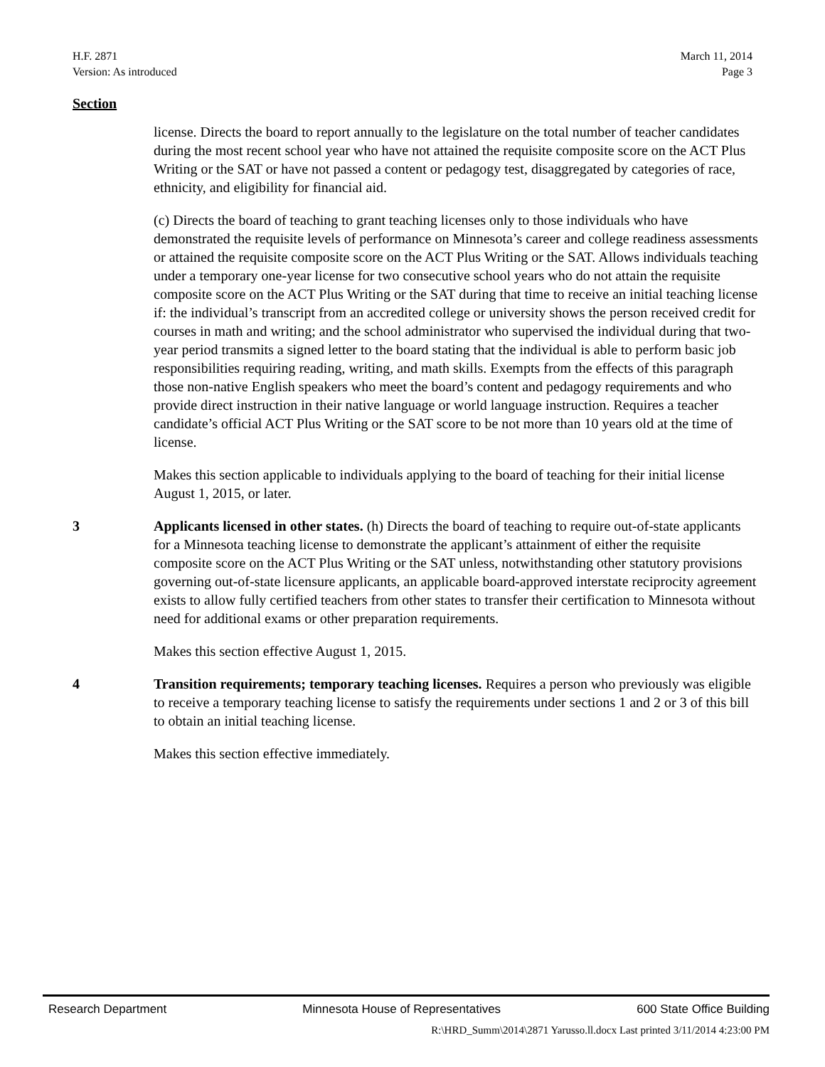H.F. 2871
Version: As introduced
March 11, 2014
Page 3
Section
license. Directs the board to report annually to the legislature on the total number of teacher candidates during the most recent school year who have not attained the requisite composite score on the ACT Plus Writing or the SAT or have not passed a content or pedagogy test, disaggregated by categories of race, ethnicity, and eligibility for financial aid.
(c) Directs the board of teaching to grant teaching licenses only to those individuals who have demonstrated the requisite levels of performance on Minnesota’s career and college readiness assessments or attained the requisite composite score on the ACT Plus Writing or the SAT. Allows individuals teaching under a temporary one-year license for two consecutive school years who do not attain the requisite composite score on the ACT Plus Writing or the SAT during that time to receive an initial teaching license if: the individual’s transcript from an accredited college or university shows the person received credit for courses in math and writing; and the school administrator who supervised the individual during that two-year period transmits a signed letter to the board stating that the individual is able to perform basic job responsibilities requiring reading, writing, and math skills. Exempts from the effects of this paragraph those non-native English speakers who meet the board’s content and pedagogy requirements and who provide direct instruction in their native language or world language instruction. Requires a teacher candidate’s official ACT Plus Writing or the SAT score to be not more than 10 years old at the time of license.
Makes this section applicable to individuals applying to the board of teaching for their initial license August 1, 2015, or later.
3 Applicants licensed in other states. (h) Directs the board of teaching to require out-of-state applicants for a Minnesota teaching license to demonstrate the applicant’s attainment of either the requisite composite score on the ACT Plus Writing or the SAT unless, notwithstanding other statutory provisions governing out-of-state licensure applicants, an applicable board-approved interstate reciprocity agreement exists to allow fully certified teachers from other states to transfer their certification to Minnesota without need for additional exams or other preparation requirements.
Makes this section effective August 1, 2015.
4 Transition requirements; temporary teaching licenses. Requires a person who previously was eligible to receive a temporary teaching license to satisfy the requirements under sections 1 and 2 or 3 of this bill to obtain an initial teaching license.
Makes this section effective immediately.
Research Department Minnesota House of Representatives 600 State Office Building
R:\HRD_Summ\2014\2871 Yarusso.ll.docx Last printed 3/11/2014 4:23:00 PM